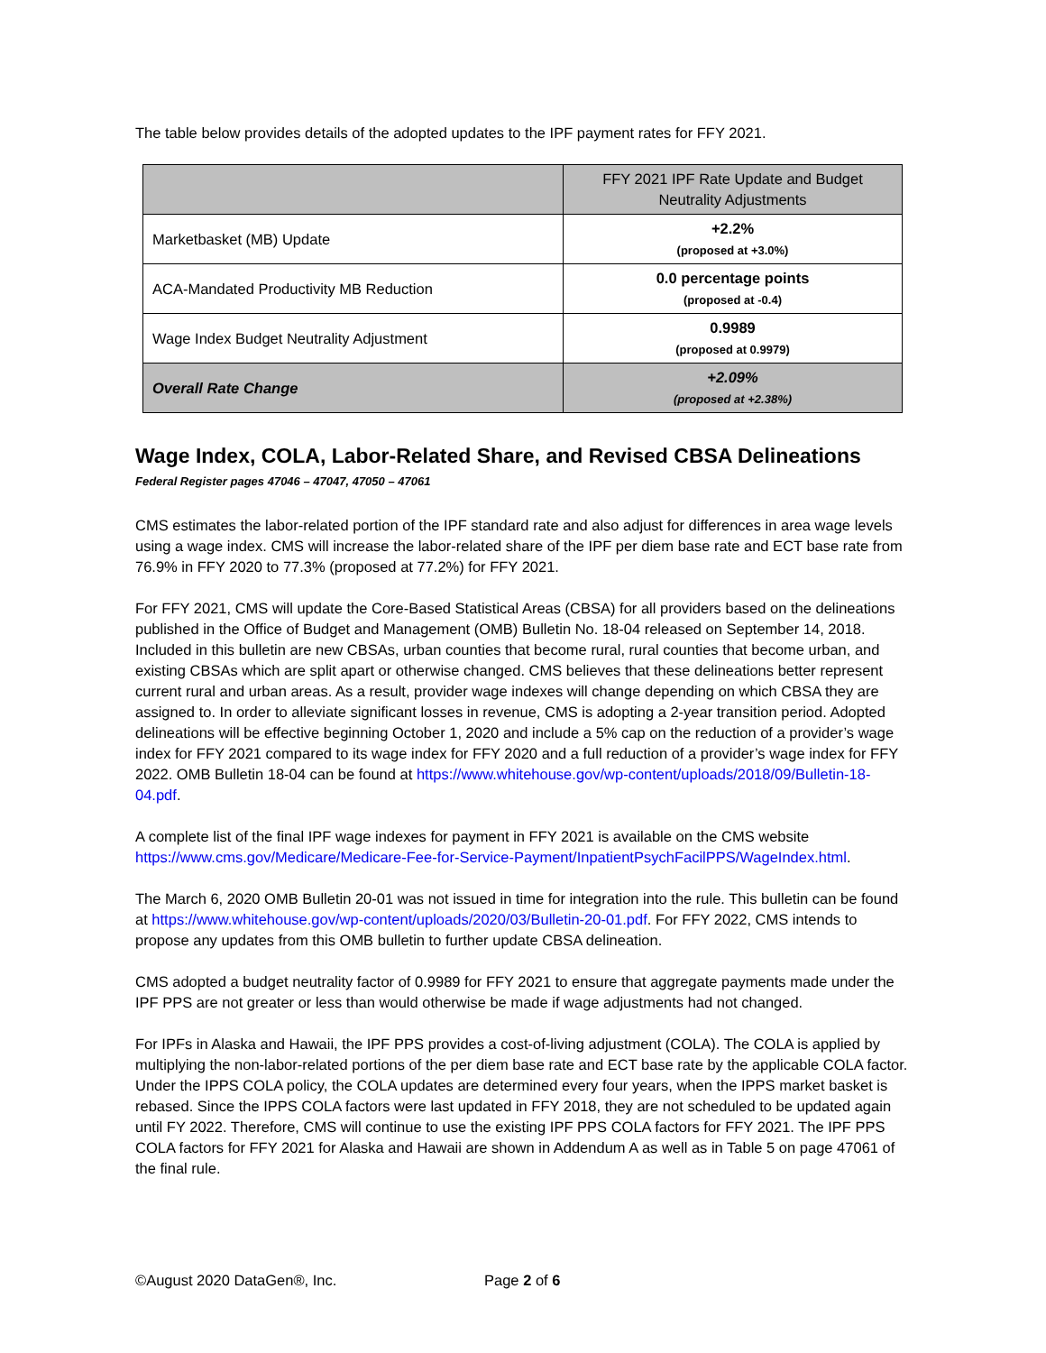The table below provides details of the adopted updates to the IPF payment rates for FFY 2021.
| | FFY 2021 IPF Rate Update and Budget Neutrality Adjustments |
| --- | --- |
| Marketbasket (MB) Update | +2.2% (proposed at +3.0%) |
| ACA-Mandated Productivity MB Reduction | 0.0 percentage points (proposed at -0.4) |
| Wage Index Budget Neutrality Adjustment | 0.9989 (proposed at 0.9979) |
| Overall Rate Change | +2.09% (proposed at +2.38%) |
Wage Index, COLA, Labor-Related Share, and Revised CBSA Delineations
Federal Register pages 47046 – 47047, 47050 – 47061
CMS estimates the labor-related portion of the IPF standard rate and also adjust for differences in area wage levels using a wage index. CMS will increase the labor-related share of the IPF per diem base rate and ECT base rate from 76.9% in FFY 2020 to 77.3% (proposed at 77.2%) for FFY 2021.
For FFY 2021, CMS will update the Core-Based Statistical Areas (CBSA) for all providers based on the delineations published in the Office of Budget and Management (OMB) Bulletin No. 18-04 released on September 14, 2018. Included in this bulletin are new CBSAs, urban counties that become rural, rural counties that become urban, and existing CBSAs which are split apart or otherwise changed. CMS believes that these delineations better represent current rural and urban areas. As a result, provider wage indexes will change depending on which CBSA they are assigned to. In order to alleviate significant losses in revenue, CMS is adopting a 2-year transition period. Adopted delineations will be effective beginning October 1, 2020 and include a 5% cap on the reduction of a provider’s wage index for FFY 2021 compared to its wage index for FFY 2020 and a full reduction of a provider’s wage index for FFY 2022. OMB Bulletin 18-04 can be found at https://www.whitehouse.gov/wp-content/uploads/2018/09/Bulletin-18-04.pdf.
A complete list of the final IPF wage indexes for payment in FFY 2021 is available on the CMS website https://www.cms.gov/Medicare/Medicare-Fee-for-Service-Payment/InpatientPsychFacilPPS/WageIndex.html.
The March 6, 2020 OMB Bulletin 20-01 was not issued in time for integration into the rule. This bulletin can be found at https://www.whitehouse.gov/wp-content/uploads/2020/03/Bulletin-20-01.pdf. For FFY 2022, CMS intends to propose any updates from this OMB bulletin to further update CBSA delineation.
CMS adopted a budget neutrality factor of 0.9989 for FFY 2021 to ensure that aggregate payments made under the IPF PPS are not greater or less than would otherwise be made if wage adjustments had not changed.
For IPFs in Alaska and Hawaii, the IPF PPS provides a cost-of-living adjustment (COLA). The COLA is applied by multiplying the non-labor-related portions of the per diem base rate and ECT base rate by the applicable COLA factor. Under the IPPS COLA policy, the COLA updates are determined every four years, when the IPPS market basket is rebased. Since the IPPS COLA factors were last updated in FFY 2018, they are not scheduled to be updated again until FY 2022. Therefore, CMS will continue to use the existing IPF PPS COLA factors for FFY 2021. The IPF PPS COLA factors for FFY 2021 for Alaska and Hawaii are shown in Addendum A as well as in Table 5 on page 47061 of the final rule.
©August 2020 DataGen®, Inc. Page 2 of 6